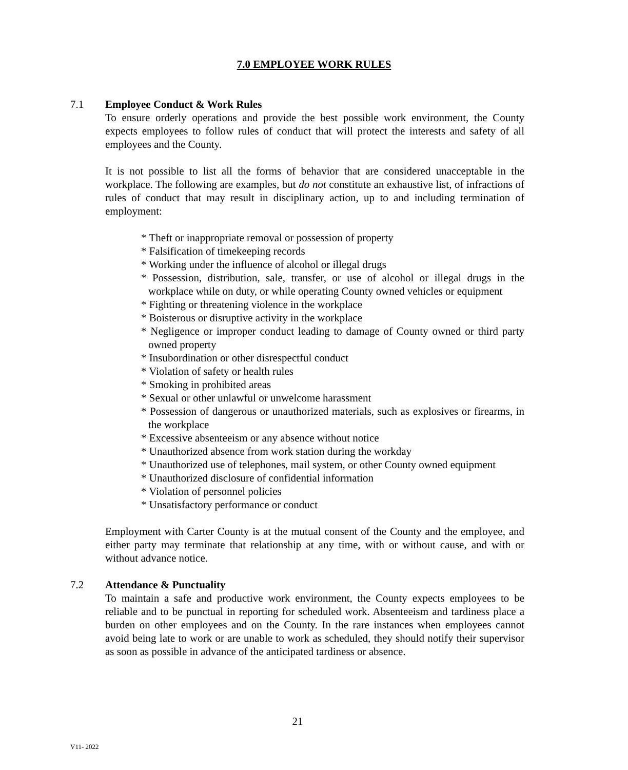7.0 EMPLOYEE WORK RULES
7.1 Employee Conduct & Work Rules
To ensure orderly operations and provide the best possible work environment, the County expects employees to follow rules of conduct that will protect the interests and safety of all employees and the County.
It is not possible to list all the forms of behavior that are considered unacceptable in the workplace. The following are examples, but do not constitute an exhaustive list, of infractions of rules of conduct that may result in disciplinary action, up to and including termination of employment:
* Theft or inappropriate removal or possession of property
* Falsification of timekeeping records
* Working under the influence of alcohol or illegal drugs
* Possession, distribution, sale, transfer, or use of alcohol or illegal drugs in the workplace while on duty, or while operating County owned vehicles or equipment
* Fighting or threatening violence in the workplace
* Boisterous or disruptive activity in the workplace
* Negligence or improper conduct leading to damage of County owned or third party owned property
* Insubordination or other disrespectful conduct
* Violation of safety or health rules
* Smoking in prohibited areas
* Sexual or other unlawful or unwelcome harassment
* Possession of dangerous or unauthorized materials, such as explosives or firearms, in the workplace
* Excessive absenteeism or any absence without notice
* Unauthorized absence from work station during the workday
* Unauthorized use of telephones, mail system, or other County owned equipment
* Unauthorized disclosure of confidential information
* Violation of personnel policies
* Unsatisfactory performance or conduct
Employment with Carter County is at the mutual consent of the County and the employee, and either party may terminate that relationship at any time, with or without cause, and with or without advance notice.
7.2 Attendance & Punctuality
To maintain a safe and productive work environment, the County expects employees to be reliable and to be punctual in reporting for scheduled work. Absenteeism and tardiness place a burden on other employees and on the County. In the rare instances when employees cannot avoid being late to work or are unable to work as scheduled, they should notify their supervisor as soon as possible in advance of the anticipated tardiness or absence.
21
V11- 2022